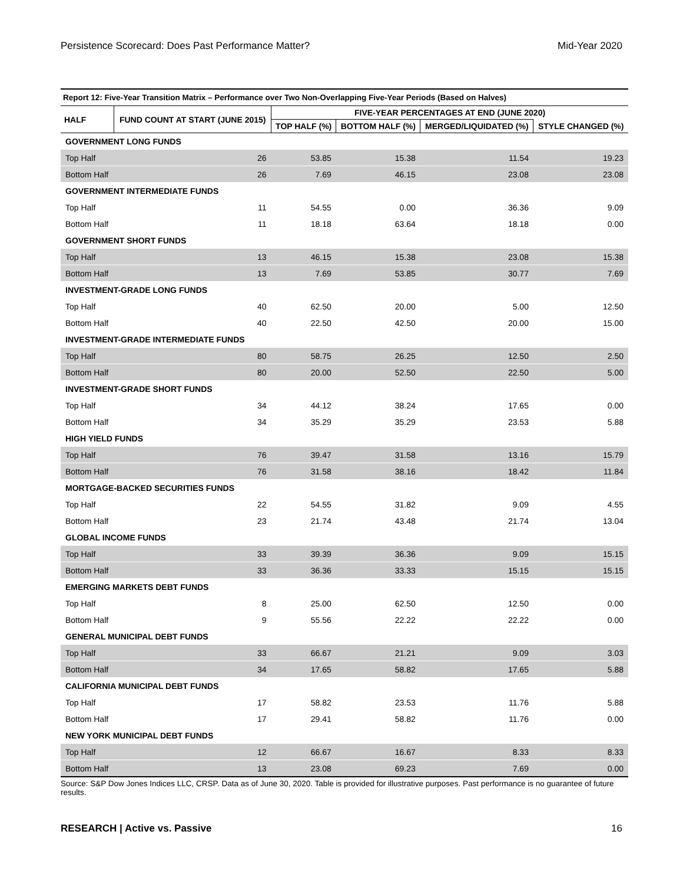Persistence Scorecard: Does Past Performance Matter? Mid-Year 2020
Report 12: Five-Year Transition Matrix – Performance over Two Non-Overlapping Five-Year Periods (Based on Halves)
| HALF | FUND COUNT AT START (JUNE 2015) | FIVE-YEAR PERCENTAGES AT END (JUNE 2020) | | | |
| --- | --- | --- | --- | --- | --- |
| | | TOP HALF (%) | BOTTOM HALF (%) | MERGED/LIQUIDATED (%) | STYLE CHANGED (%) |
| GOVERNMENT LONG FUNDS | | | | | |
| Top Half | 26 | 53.85 | 15.38 | 11.54 | 19.23 |
| Bottom Half | 26 | 7.69 | 46.15 | 23.08 | 23.08 |
| GOVERNMENT INTERMEDIATE FUNDS | | | | | |
| Top Half | 11 | 54.55 | 0.00 | 36.36 | 9.09 |
| Bottom Half | 11 | 18.18 | 63.64 | 18.18 | 0.00 |
| GOVERNMENT SHORT FUNDS | | | | | |
| Top Half | 13 | 46.15 | 15.38 | 23.08 | 15.38 |
| Bottom Half | 13 | 7.69 | 53.85 | 30.77 | 7.69 |
| INVESTMENT-GRADE LONG FUNDS | | | | | |
| Top Half | 40 | 62.50 | 20.00 | 5.00 | 12.50 |
| Bottom Half | 40 | 22.50 | 42.50 | 20.00 | 15.00 |
| INVESTMENT-GRADE INTERMEDIATE FUNDS | | | | | |
| Top Half | 80 | 58.75 | 26.25 | 12.50 | 2.50 |
| Bottom Half | 80 | 20.00 | 52.50 | 22.50 | 5.00 |
| INVESTMENT-GRADE SHORT FUNDS | | | | | |
| Top Half | 34 | 44.12 | 38.24 | 17.65 | 0.00 |
| Bottom Half | 34 | 35.29 | 35.29 | 23.53 | 5.88 |
| HIGH YIELD FUNDS | | | | | |
| Top Half | 76 | 39.47 | 31.58 | 13.16 | 15.79 |
| Bottom Half | 76 | 31.58 | 38.16 | 18.42 | 11.84 |
| MORTGAGE-BACKED SECURITIES FUNDS | | | | | |
| Top Half | 22 | 54.55 | 31.82 | 9.09 | 4.55 |
| Bottom Half | 23 | 21.74 | 43.48 | 21.74 | 13.04 |
| GLOBAL INCOME FUNDS | | | | | |
| Top Half | 33 | 39.39 | 36.36 | 9.09 | 15.15 |
| Bottom Half | 33 | 36.36 | 33.33 | 15.15 | 15.15 |
| EMERGING MARKETS DEBT FUNDS | | | | | |
| Top Half | 8 | 25.00 | 62.50 | 12.50 | 0.00 |
| Bottom Half | 9 | 55.56 | 22.22 | 22.22 | 0.00 |
| GENERAL MUNICIPAL DEBT FUNDS | | | | | |
| Top Half | 33 | 66.67 | 21.21 | 9.09 | 3.03 |
| Bottom Half | 34 | 17.65 | 58.82 | 17.65 | 5.88 |
| CALIFORNIA MUNICIPAL DEBT FUNDS | | | | | |
| Top Half | 17 | 58.82 | 23.53 | 11.76 | 5.88 |
| Bottom Half | 17 | 29.41 | 58.82 | 11.76 | 0.00 |
| NEW YORK MUNICIPAL DEBT FUNDS | | | | | |
| Top Half | 12 | 66.67 | 16.67 | 8.33 | 8.33 |
| Bottom Half | 13 | 23.08 | 69.23 | 7.69 | 0.00 |
Source: S&P Dow Jones Indices LLC, CRSP. Data as of June 30, 2020. Table is provided for illustrative purposes. Past performance is no guarantee of future results.
RESEARCH | Active vs. Passive 16